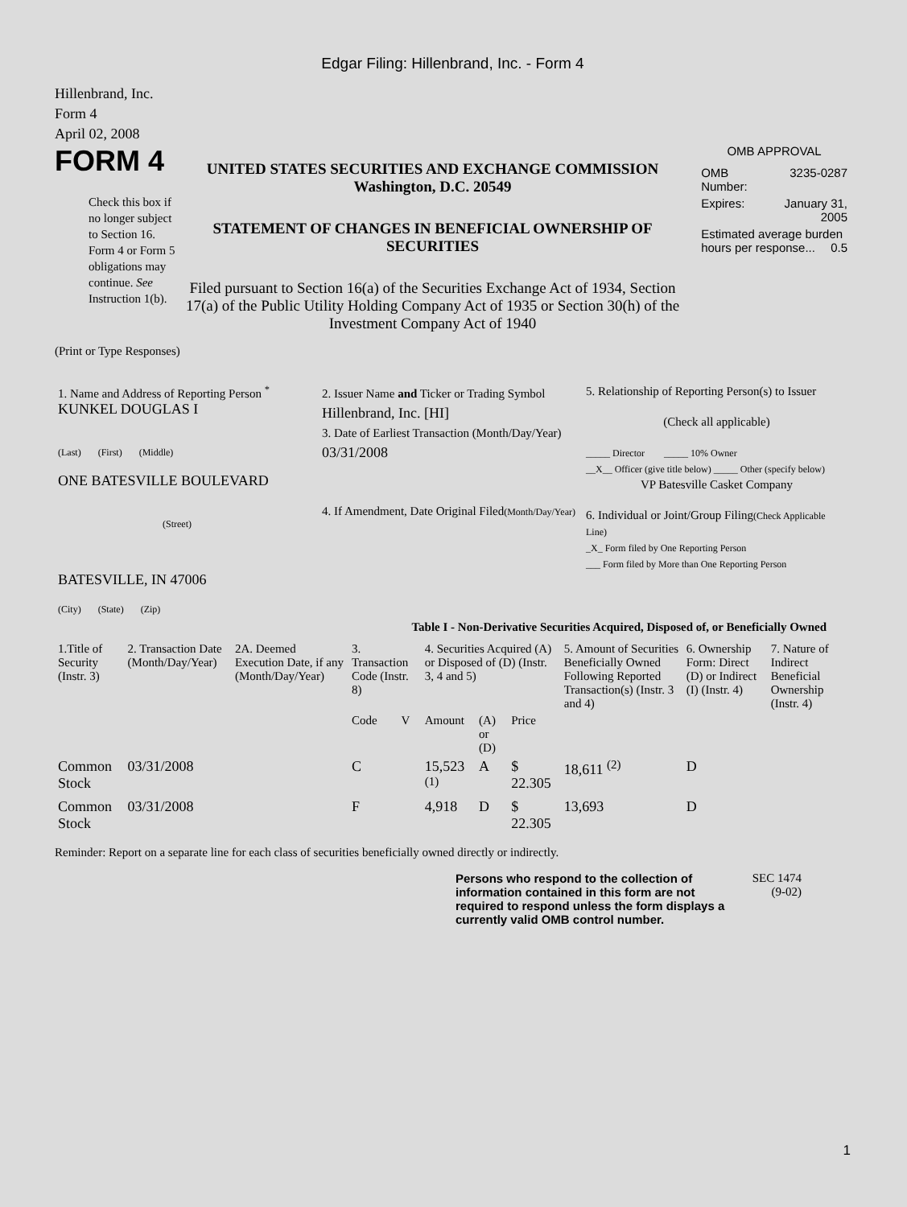Edgar Filing: Hillenbrand, Inc. - Form 4
Hillenbrand, Inc.
Form 4
April 02, 2008
FORM 4
Check this box if no longer subject to Section 16. Form 4 or Form 5 obligations may continue. See Instruction 1(b).
UNITED STATES SECURITIES AND EXCHANGE COMMISSION
Washington, D.C. 20549
STATEMENT OF CHANGES IN BENEFICIAL OWNERSHIP OF SECURITIES
Filed pursuant to Section 16(a) of the Securities Exchange Act of 1934, Section 17(a) of the Public Utility Holding Company Act of 1935 or Section 30(h) of the Investment Company Act of 1940
OMB APPROVAL
| OMB Number: | 3235-0287 |
| Expires: | January 31, 2005 |
| Estimated average burden hours per response... 0.5 | |
(Print or Type Responses)
| 1. Name and Address of Reporting Person <sup>*</sup> KUNKEL DOUGLAS I (Last) (First) (Middle) ONE BATESVILLE BOULEVARD (Street) BATESVILLE, IN 47006 (City) (State) (Zip) | 2. Issuer Name and Ticker or Trading Symbol Hillenbrand, Inc. [HI] 3. Date of Earliest Transaction (Month/Day/Year) 03/31/2008 4. If Amendment, Date Original Filed (Month/Day/Year) | 5. Relationship of Reporting Person(s) to Issuer (Check all applicable) _____ Director _____ 10% Owner __X__ Officer (give title below) _____ Other (specify below) VP Batesville Casket Company 6. Individual or Joint/Group Filing (Check Applicable Line) _X_ Form filed by One Reporting Person ___ Form filed by More than One Reporting Person |
Table I - Non-Derivative Securities Acquired, Disposed of, or Beneficially Owned
| 1.Title of Security (Instr. 3) | 2. Transaction Date (Month/Day/Year) | 2A. Deemed Execution Date, if any (Month/Day/Year) | 3. Transaction Code (Instr. 8) | | 4. Securities Acquired (A) or Disposed of (D) (Instr. 3, 4 and 5) | | | 5. Amount of Securities Beneficially Owned Following Reported Transaction(s) (Instr. 3 and 4) | 6. Ownership Form: Direct (D) or Indirect (I) (Instr. 4) | 7. Nature of Indirect Beneficial Ownership (Instr. 4) |
| --- | --- | --- | --- | --- | --- | --- | --- | --- | --- | --- |
| | | | Code | V | Amount | (A) or (D) | Price | | | |
| Common Stock | 03/31/2008 | | C | | 15,523 <sup>(1)</sup> | A | $ 22.305 | 18,611 <sup>(2)</sup> | D | |
| Common Stock | 03/31/2008 | | F | | 4,918 | D | $ 22.305 | 13,693 | D | |
Reminder: Report on a separate line for each class of securities beneficially owned directly or indirectly.
Persons who respond to the collection of information contained in this form are not required to respond unless the form displays a currently valid OMB control number.
SEC 1474 (9-02)
1